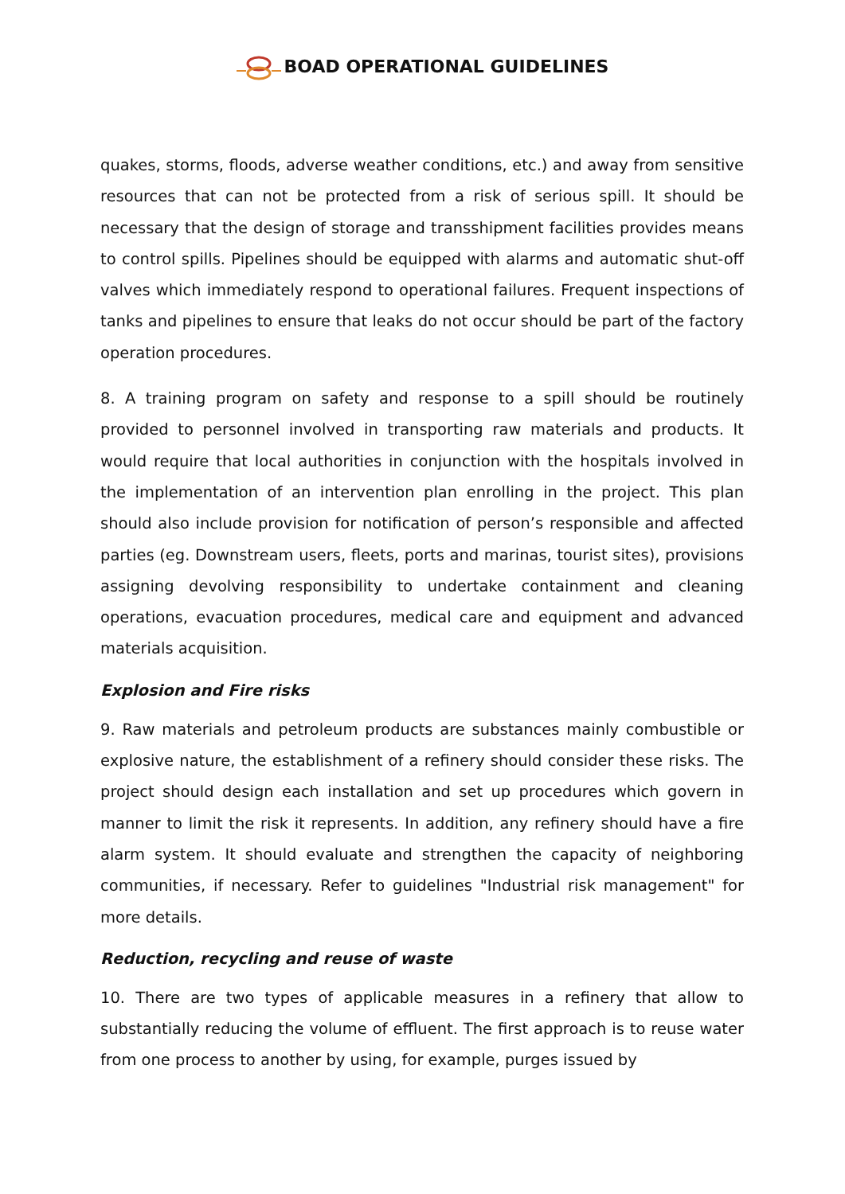BOAD OPERATIONAL GUIDELINES
quakes, storms, floods, adverse weather conditions, etc.) and away from sensitive resources that can not be protected from a risk of serious spill. It should be necessary that the design of storage and transshipment facilities provides means to control spills. Pipelines should be equipped with alarms and automatic shut-off valves which immediately respond to operational failures. Frequent inspections of tanks and pipelines to ensure that leaks do not occur should be part of the factory operation procedures.
8. A training program on safety and response to a spill should be routinely provided to personnel involved in transporting raw materials and products. It would require that local authorities in conjunction with the hospitals involved in the implementation of an intervention plan enrolling in the project. This plan should also include provision for notification of person’s responsible and affected parties (eg. Downstream users, fleets, ports and marinas, tourist sites), provisions assigning devolving responsibility to undertake containment and cleaning operations, evacuation procedures, medical care and equipment and advanced materials acquisition.
Explosion and Fire risks
9. Raw materials and petroleum products are substances mainly combustible or explosive nature, the establishment of a refinery should consider these risks. The project should design each installation and set up procedures which govern in manner to limit the risk it represents. In addition, any refinery should have a fire alarm system. It should evaluate and strengthen the capacity of neighboring communities, if necessary. Refer to guidelines "Industrial risk management" for more details.
Reduction, recycling and reuse of waste
10. There are two types of applicable measures in a refinery that allow to substantially reducing the volume of effluent. The first approach is to reuse water from one process to another by using, for example, purges issued by